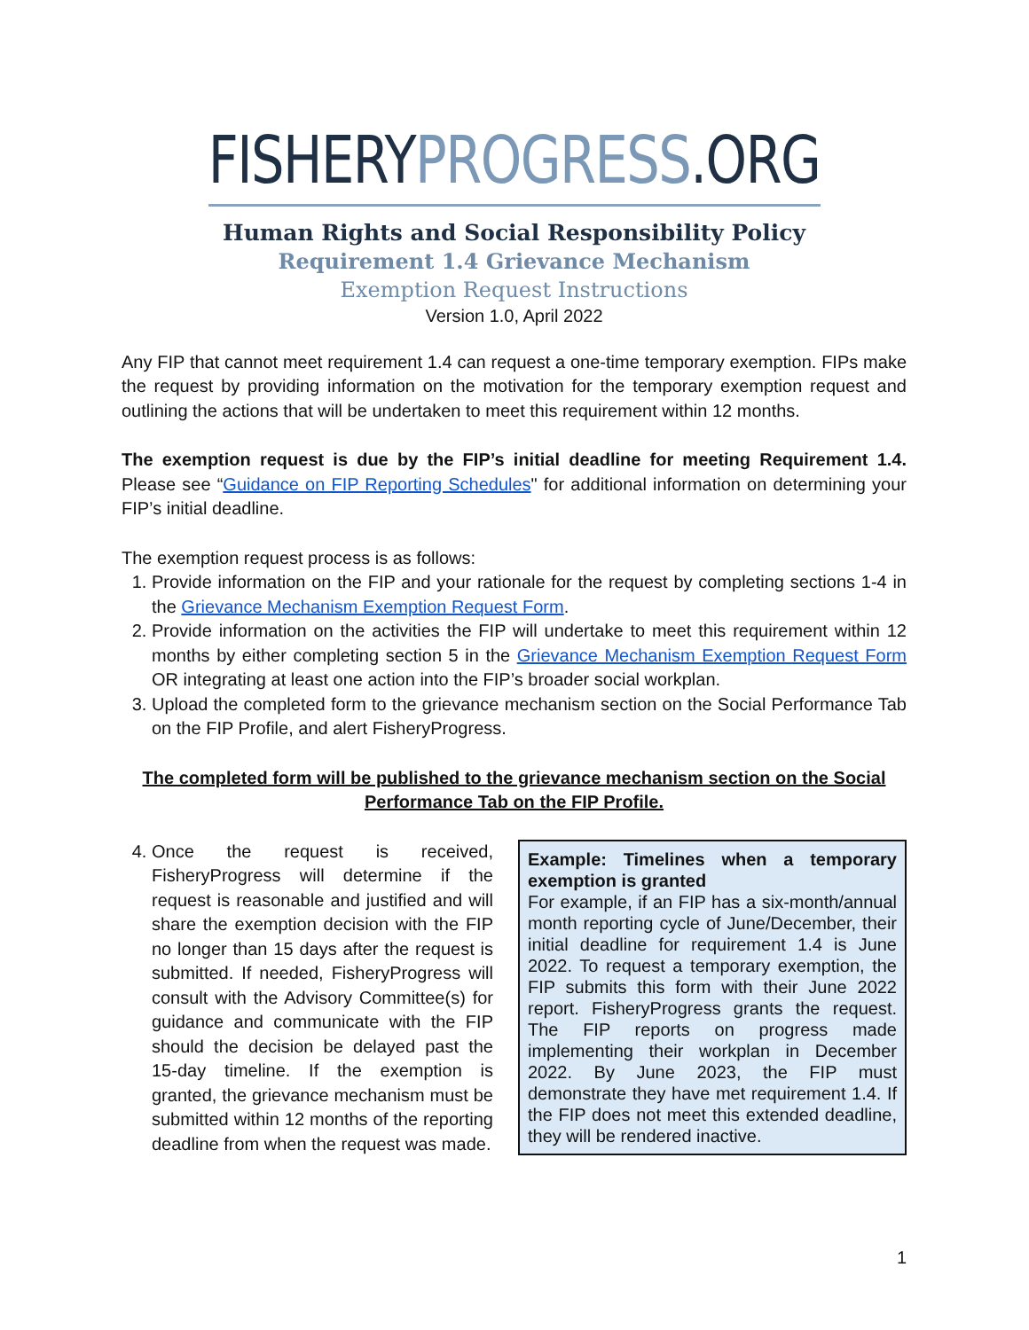FISHERYPROGRESS.ORG
Human Rights and Social Responsibility Policy
Requirement 1.4 Grievance Mechanism
Exemption Request Instructions
Version 1.0, April 2022
Any FIP that cannot meet requirement 1.4 can request a one-time temporary exemption. FIPs make the request by providing information on the motivation for the temporary exemption request and outlining the actions that will be undertaken to meet this requirement within 12 months.
The exemption request is due by the FIP’s initial deadline for meeting Requirement 1.4. Please see “Guidance on FIP Reporting Schedules" for additional information on determining your FIP’s initial deadline.
The exemption request process is as follows:
1. Provide information on the FIP and your rationale for the request by completing sections 1-4 in the Grievance Mechanism Exemption Request Form.
2. Provide information on the activities the FIP will undertake to meet this requirement within 12 months by either completing section 5 in the Grievance Mechanism Exemption Request Form OR integrating at least one action into the FIP’s broader social workplan.
3. Upload the completed form to the grievance mechanism section on the Social Performance Tab on the FIP Profile, and alert FisheryProgress.
The completed form will be published to the grievance mechanism section on the Social Performance Tab on the FIP Profile.
4. Once the request is received, FisheryProgress will determine if the request is reasonable and justified and will share the exemption decision with the FIP no longer than 15 days after the request is submitted. If needed, FisheryProgress will consult with the Advisory Committee(s) for guidance and communicate with the FIP should the decision be delayed past the 15-day timeline. If the exemption is granted, the grievance mechanism must be submitted within 12 months of the reporting deadline from when the request was made.
Example: Timelines when a temporary exemption is granted
For example, if an FIP has a six-month/annual month reporting cycle of June/December, their initial deadline for requirement 1.4 is June 2022. To request a temporary exemption, the FIP submits this form with their June 2022 report. FisheryProgress grants the request. The FIP reports on progress made implementing their workplan in December 2022. By June 2023, the FIP must demonstrate they have met requirement 1.4. If the FIP does not meet this extended deadline, they will be rendered inactive.
1